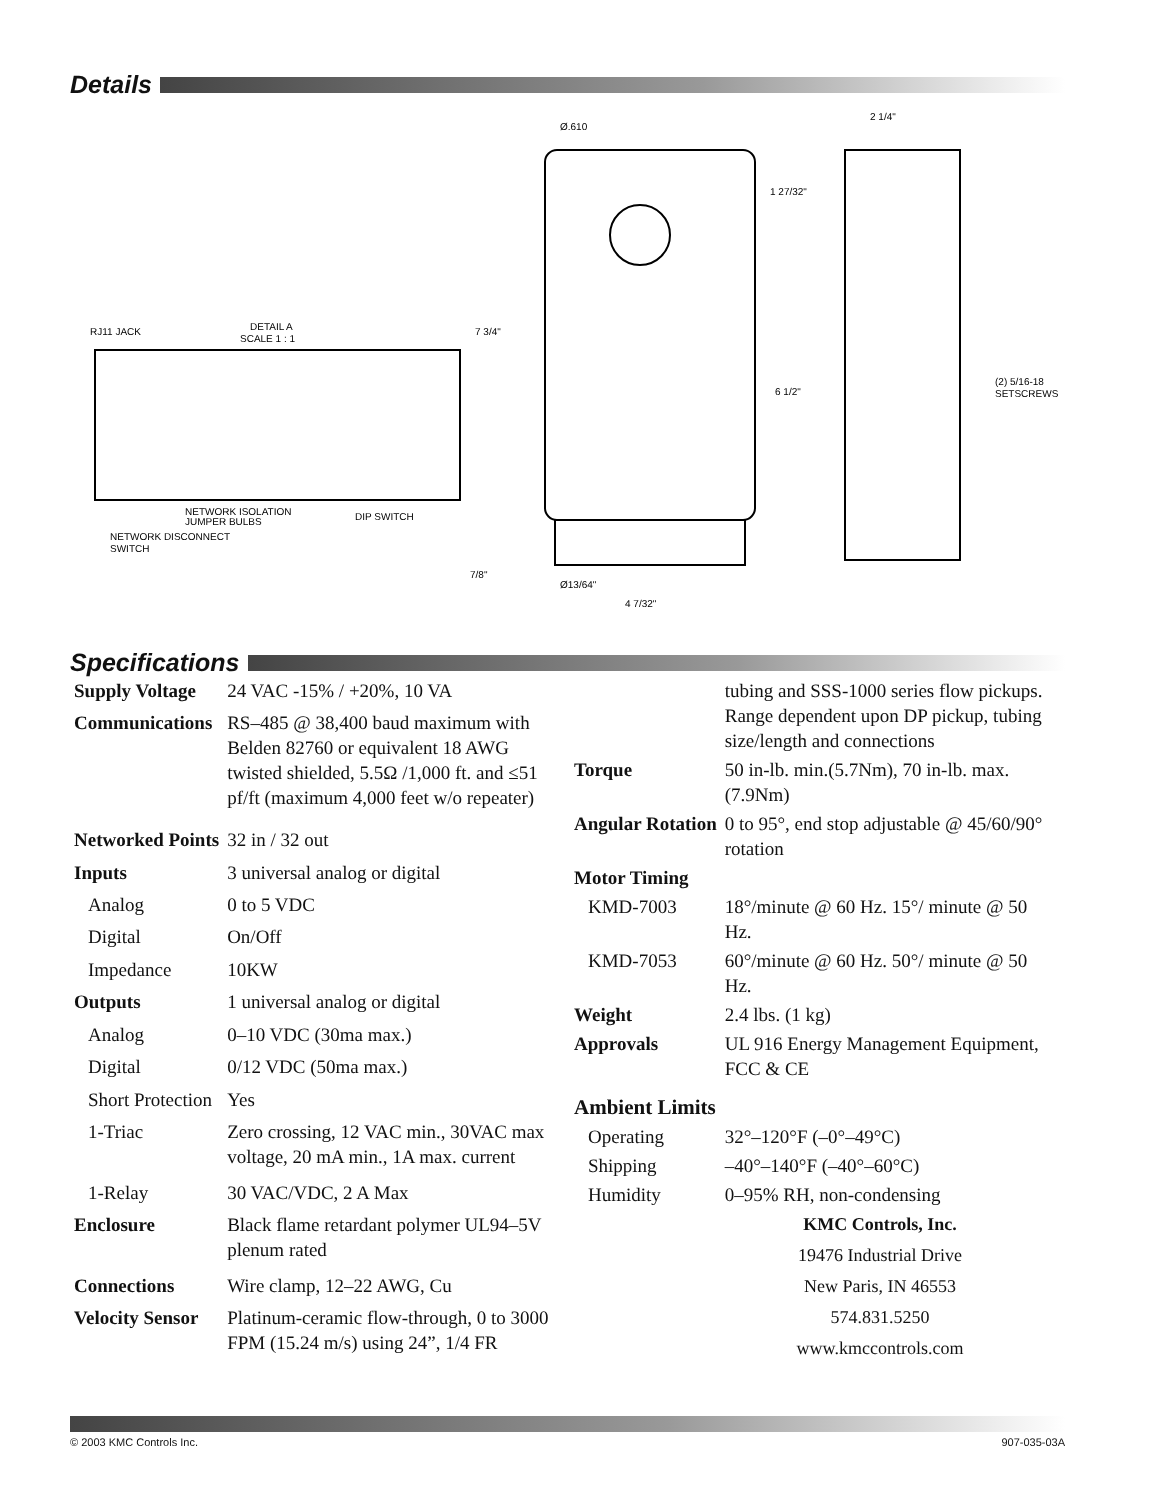Details
RJ11 JACK
DETAIL A
SCALE 1 : 1
NETWORK ISOLATION
JUMPER BULBS
DIP SWITCH
NETWORK DISCONNECT
SWITCH
Ø.610
7 3/4"
1 27/32"
6 1/2"
7/8"
Ø13/64"
4 7/32"
2 1/4"
(2) 5/16-18
SETSCREWS
Specifications
| Supply Voltage | 24 VAC -15% / +20%, 10 VA |
| Communications | RS–485 @ 38,400 baud maximum with Belden 82760 or equivalent 18 AWG twisted shielded, 5.5Ω /1,000 ft. and ≤51 pf/ft (maximum 4,000 feet w/o repeater) |
| Networked Points | 32 in / 32 out |
| Inputs | 3 universal analog or digital |
| Analog | 0 to 5 VDC |
| Digital | On/Off |
| Impedance | 10KW |
| Outputs | 1 universal analog or digital |
| Analog | 0–10 VDC (30ma max.) |
| Digital | 0/12 VDC (50ma max.) |
| Short Protection | Yes |
| 1-Triac | Zero crossing, 12 VAC min., 30VAC max voltage, 20 mA min., 1A max. current |
| 1-Relay | 30 VAC/VDC, 2 A Max |
| Enclosure | Black flame retardant polymer UL94–5V plenum rated |
| Connections | Wire clamp, 12–22 AWG, Cu |
| Velocity Sensor | Platinum-ceramic flow-through, 0 to 3000 FPM (15.24 m/s) using 24”, 1/4 FR |
| | tubing and SSS-1000 series flow pickups. Range dependent upon DP pickup, tubing size/length and connections |
| Torque | 50 in-lb. min.(5.7Nm), 70 in-lb. max.(7.9Nm) |
| Angular Rotation | 0 to 95°, end stop adjustable @ 45/60/90° rotation |
| Motor Timing | |
| KMD-7003 | 18°/minute @ 60 Hz. 15°/ minute @ 50 Hz. |
| KMD-7053 | 60°/minute @ 60 Hz. 50°/ minute @ 50 Hz. |
| Weight | 2.4 lbs. (1 kg) |
| Approvals | UL 916 Energy Management Equipment, FCC & CE |
| Ambient Limits | |
| Operating | 32°–120°F (–0°–49°C) |
| Shipping | –40°–140°F (–40°–60°C) |
| Humidity | 0–95% RH, non-condensing |
KMC Controls, Inc.
19476 Industrial Drive
New Paris, IN 46553
574.831.5250
www.kmccontrols.com
© 2003 KMC Controls Inc. 907-035-03A